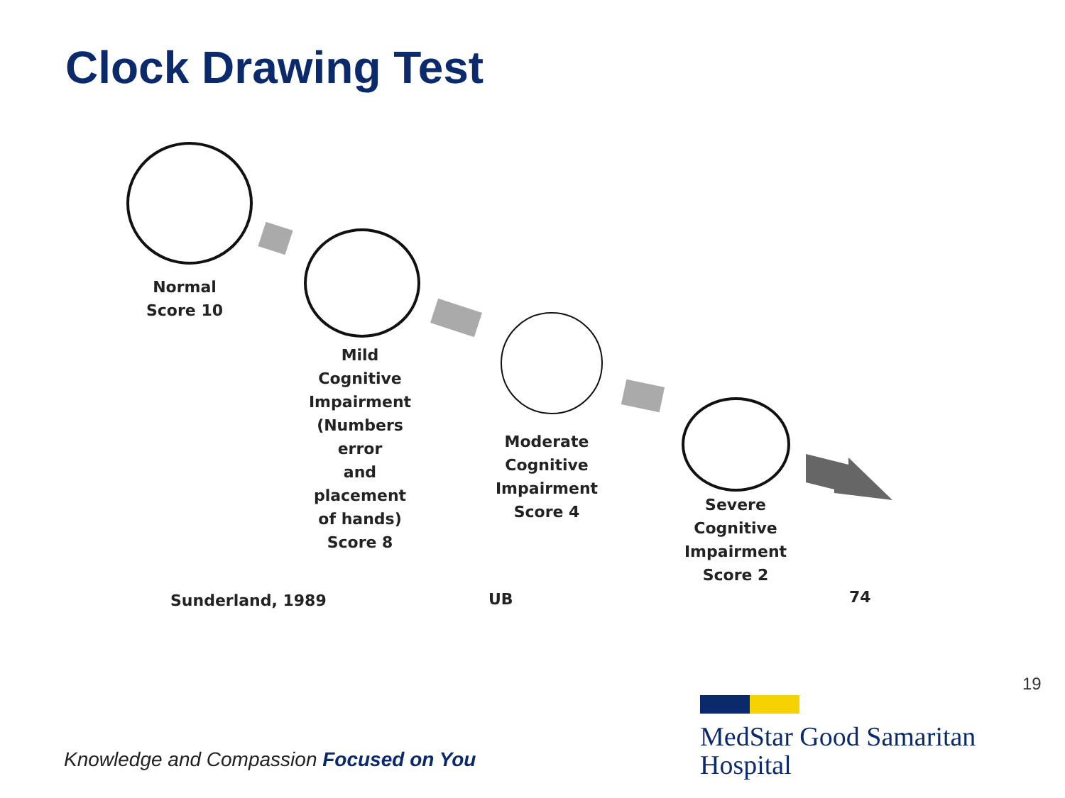Clock Drawing Test
Normal
Score 10
Mild
Cognitive
Impairment
(Numbers error
and
placement
of hands)
Score 8
Moderate
Cognitive
Impairment
Score 4
Severe
Cognitive
Impairment
Score 2
Sunderland, 1989 UB 74
19
Knowledge and Compassion Focused on You
MedStar Good Samaritan
Hospital